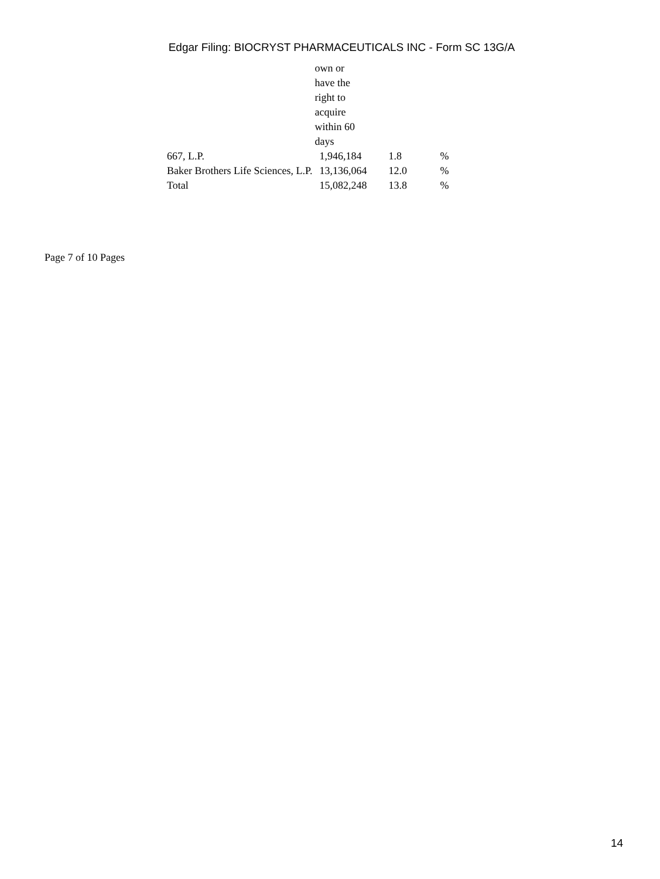Edgar Filing: BIOCRYST PHARMACEUTICALS INC - Form SC 13G/A
| | own or have the right to acquire within 60 days | | |
| 667, L.P. | 1,946,184 | 1.8 | % |
| Baker Brothers Life Sciences, L.P. | 13,136,064 | 12.0 | % |
| Total | 15,082,248 | 13.8 | % |
Page 7 of 10 Pages
14